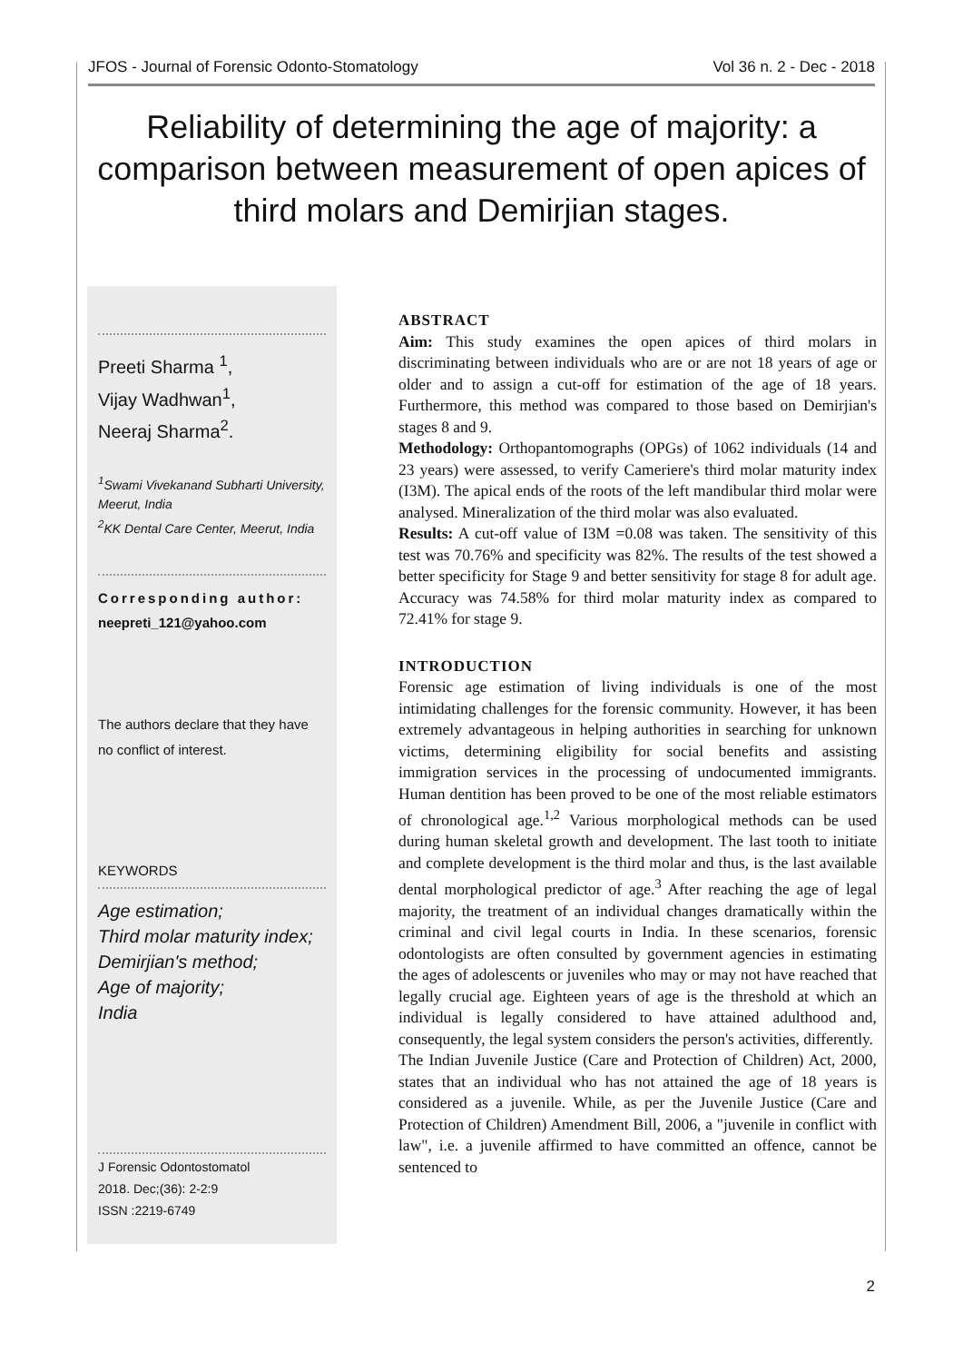JFOS - Journal of Forensic Odonto-Stomatology Vol 36 n. 2 - Dec - 2018
Reliability of determining the age of majority: a comparison between measurement of open apices of third molars and Demirjian stages.
Preeti Sharma <sup>1</sup>,
Vijay Wadhwan<sup>1</sup>,
Neeraj Sharma<sup>2</sup>.
<sup>1</sup> Swami Vivekanand Subharti University, Meerut, India
<sup>2</sup> KK Dental Care Center, Meerut, India
Corresponding author:
neepreti_121@yahoo.com
The authors declare that they have no conflict of interest.
KEYWORDS
Age estimation;
Third molar maturity index;
Demirjian's method;
Age of majority;
India
J Forensic Odontostomatol
2018. Dec;(36): 2-2:9
ISSN :2219-6749
ABSTRACT
Aim: This study examines the open apices of third molars in discriminating between individuals who are or are not 18 years of age or older and to assign a cut-off for estimation of the age of 18 years. Furthermore, this method was compared to those based on Demirjian's stages 8 and 9.
Methodology: Orthopantomographs (OPGs) of 1062 individuals (14 and 23 years) were assessed, to verify Cameriere's third molar maturity index (I3M). The apical ends of the roots of the left mandibular third molar were analysed. Mineralization of the third molar was also evaluated.
Results: A cut-off value of I3M =0.08 was taken. The sensitivity of this test was 70.76% and specificity was 82%. The results of the test showed a better specificity for Stage 9 and better sensitivity for stage 8 for adult age. Accuracy was 74.58% for third molar maturity index as compared to 72.41% for stage 9.
INTRODUCTION
Forensic age estimation of living individuals is one of the most intimidating challenges for the forensic community. However, it has been extremely advantageous in helping authorities in searching for unknown victims, determining eligibility for social benefits and assisting immigration services in the processing of undocumented immigrants. Human dentition has been proved to be one of the most reliable estimators of chronological age.<sup>1,2</sup> Various morphological methods can be used during human skeletal growth and development. The last tooth to initiate and complete development is the third molar and thus, is the last available dental morphological predictor of age.<sup>3</sup> After reaching the age of legal majority, the treatment of an individual changes dramatically within the criminal and civil legal courts in India. In these scenarios, forensic odontologists are often consulted by government agencies in estimating the ages of adolescents or juveniles who may or may not have reached that legally crucial age. Eighteen years of age is the threshold at which an individual is legally considered to have attained adulthood and, consequently, the legal system considers the person's activities, differently.
The Indian Juvenile Justice (Care and Protection of Children) Act, 2000, states that an individual who has not attained the age of 18 years is considered as a juvenile. While, as per the Juvenile Justice (Care and Protection of Children) Amendment Bill, 2006, a "juvenile in conflict with law", i.e. a juvenile affirmed to have committed an offence, cannot be sentenced to
2